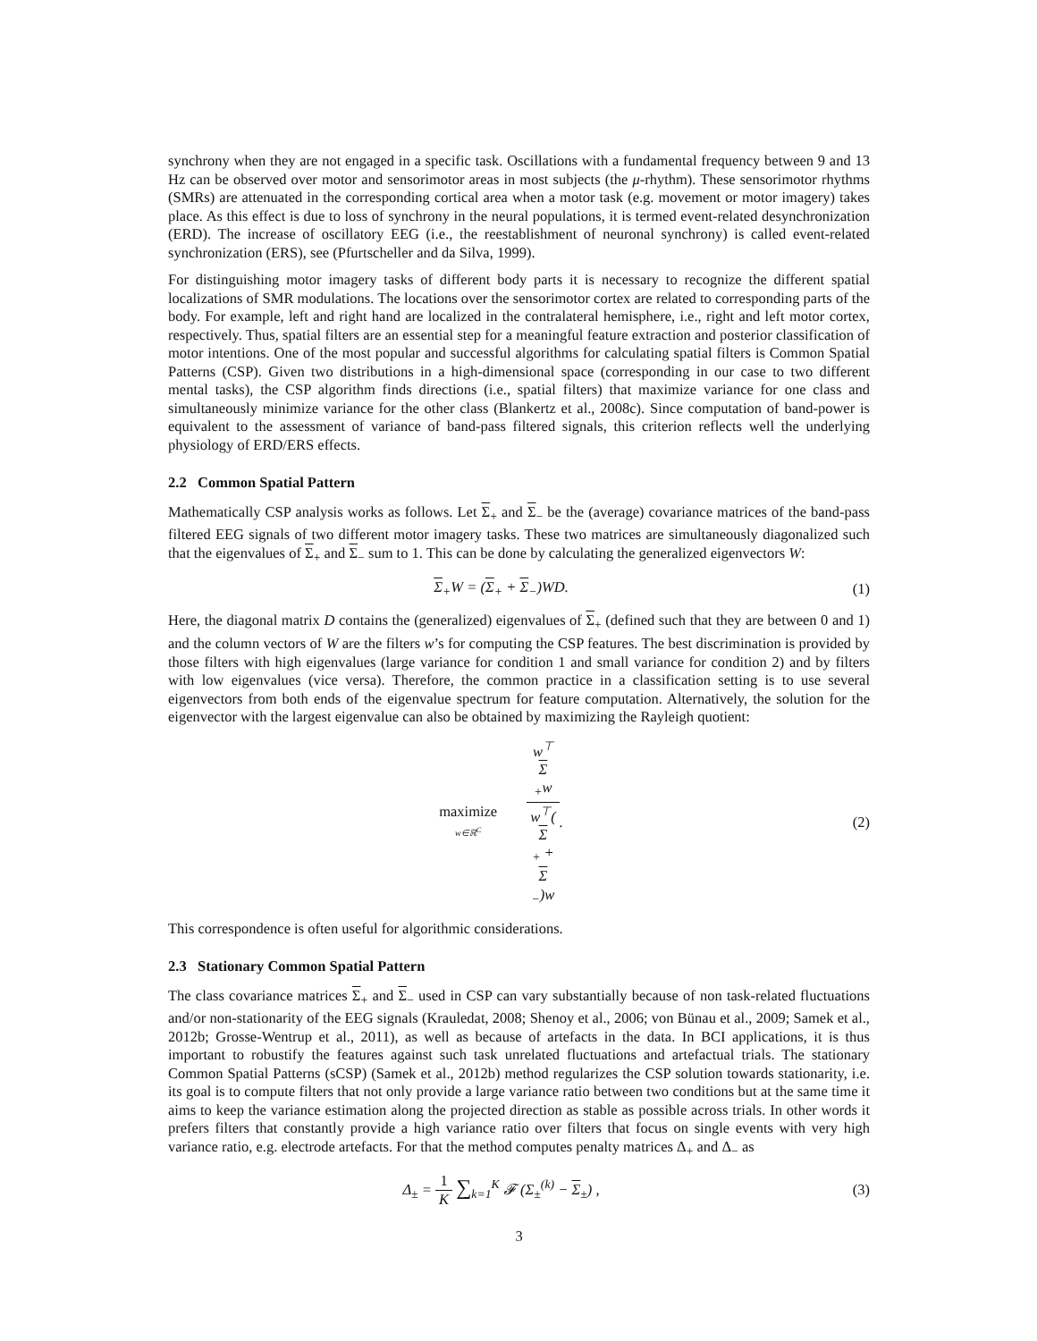synchrony when they are not engaged in a specific task. Oscillations with a fundamental frequency between 9 and 13 Hz can be observed over motor and sensorimotor areas in most subjects (the μ-rhythm). These sensorimotor rhythms (SMRs) are attenuated in the corresponding cortical area when a motor task (e.g. movement or motor imagery) takes place. As this effect is due to loss of synchrony in the neural populations, it is termed event-related desynchronization (ERD). The increase of oscillatory EEG (i.e., the reestablishment of neuronal synchrony) is called event-related synchronization (ERS), see (Pfurtscheller and da Silva, 1999).
For distinguishing motor imagery tasks of different body parts it is necessary to recognize the different spatial localizations of SMR modulations. The locations over the sensorimotor cortex are related to corresponding parts of the body. For example, left and right hand are localized in the contralateral hemisphere, i.e., right and left motor cortex, respectively. Thus, spatial filters are an essential step for a meaningful feature extraction and posterior classification of motor intentions. One of the most popular and successful algorithms for calculating spatial filters is Common Spatial Patterns (CSP). Given two distributions in a high-dimensional space (corresponding in our case to two different mental tasks), the CSP algorithm finds directions (i.e., spatial filters) that maximize variance for one class and simultaneously minimize variance for the other class (Blankertz et al., 2008c). Since computation of band-power is equivalent to the assessment of variance of band-pass filtered signals, this criterion reflects well the underlying physiology of ERD/ERS effects.
2.2 Common Spatial Pattern
Mathematically CSP analysis works as follows. Let Σ<sub>+</sub> and Σ<sub>−</sub> be the (average) covariance matrices of the band-pass filtered EEG signals of two different motor imagery tasks. These two matrices are simultaneously diagonalized such that the eigenvalues of Σ<sub>+</sub> and Σ<sub>−</sub> sum to 1. This can be done by calculating the generalized eigenvectors W:
Σ<sub>+</sub>W = (Σ<sub>+</sub> + Σ<sub>−</sub>)WD. (1)
Here, the diagonal matrix D contains the (generalized) eigenvalues of Σ<sub>+</sub> (defined such that they are between 0 and 1) and the column vectors of W are the filters w’s for computing the CSP features. The best discrimination is provided by those filters with high eigenvalues (large variance for condition 1 and small variance for condition 2) and by filters with low eigenvalues (vice versa). Therefore, the common practice in a classification setting is to use several eigenvectors from both ends of the eigenvalue spectrum for feature computation. Alternatively, the solution for the eigenvector with the largest eigenvalue can also be obtained by maximizing the Rayleigh quotient:
maximize w∈ℝ<sup>C</sup> w<sup>⊤</sup>
Σ
<sub>+</sub>w w<sup>⊤</sup>(Σ
<sub>+</sub> +
Σ
<sub>−</sub>)w.
(2)
This correspondence is often useful for algorithmic considerations.
2.3 Stationary Common Spatial Pattern
The class covariance matrices Σ<sub>+</sub> and Σ<sub>−</sub> used in CSP can vary substantially because of non task-related fluctuations and/or non-stationarity of the EEG signals (Krauledat, 2008; Shenoy et al., 2006; von Bünau et al., 2009; Samek et al., 2012b; Grosse-Wentrup et al., 2011), as well as because of artefacts in the data. In BCI applications, it is thus important to robustify the features against such task unrelated fluctuations and artefactual trials. The stationary Common Spatial Patterns (sCSP) (Samek et al., 2012b) method regularizes the CSP solution towards stationarity, i.e. its goal is to compute filters that not only provide a large variance ratio between two conditions but at the same time it aims to keep the variance estimation along the projected direction as stable as possible across trials. In other words it prefers filters that constantly provide a high variance ratio over filters that focus on single events with very high variance ratio, e.g. electrode artefacts. For that the method computes penalty matrices Δ<sub>+</sub> and Δ<sub>−</sub> as
Δ<sub>±</sub> = 1 K ∑<sub>k=1</sub><sup>K</sup> 𝓕 (Σ<sub>±</sub><sup>(k)</sup> − Σ<sub>±</sub>) ,
(3)
3